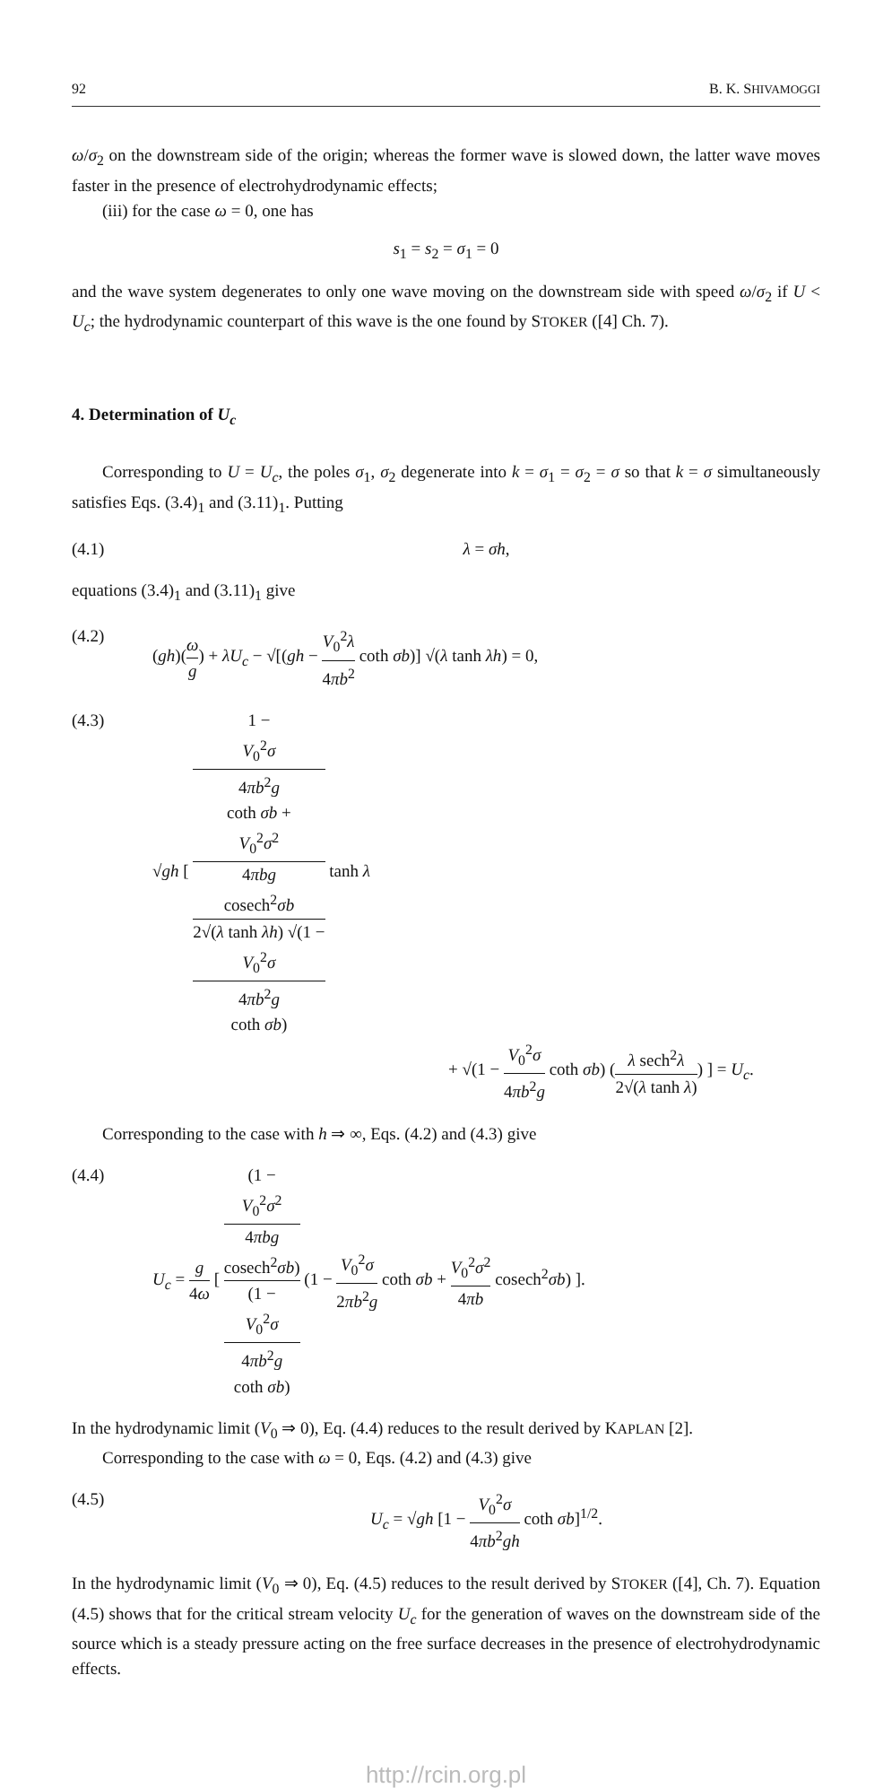92 B. K. SHIVAMOGGI
ω/σ<sub>2</sub> on the downstream side of the origin; whereas the former wave is slowed down, the latter wave moves faster in the presence of electrohydrodynamic effects;
(iii) for the case ω = 0, one has
s<sub>1</sub> = s<sub>2</sub> = σ<sub>1</sub> = 0
and the wave system degenerates to only one wave moving on the downstream side with speed ω/σ<sub>2</sub> if U < U<sub>c</sub>; the hydrodynamic counterpart of this wave is the one found by STOKER ([4] Ch. 7).
4. Determination of U<sub>c</sub>
Corresponding to U = U<sub>c</sub>, the poles σ<sub>1</sub>, σ<sub>2</sub> degenerate into k = σ<sub>1</sub> = σ<sub>2</sub> = σ so that k = σ simultaneously satisfies Eqs. (3.4)<sub>1</sub> and (3.11)<sub>1</sub>. Putting
(4.1) λ = σh,
equations (3.4)<sub>1</sub> and (3.11)<sub>1</sub> give
(4.2) (gh)(ω g) + λU<sub>c</sub> − √[(gh − V<sub>0</sub><sup>2</sup>λ 4πb<sup>2</sup> coth σb)] √(λ tanh λh) = 0,
(4.3) √gh [ 1 −
V<sub>0</sub><sup>2</sup>σ
4πb<sup>2</sup>g
coth σb +
V<sub>0</sub><sup>2</sup>σ<sup>2</sup>
4πbg
cosech<sup>2</sup>σb 2√(λ tanh λh) √(1 −
V<sub>0</sub><sup>2</sup>σ
4πb<sup>2</sup>g
coth σb) tanh λ
+ √(1 − V<sub>0</sub><sup>2</sup>σ 4πb<sup>2</sup>g coth σb) (λ sech<sup>2</sup>λ 2√(λ tanh λ)) ] = U<sub>c</sub>.
Corresponding to the case with h ⇒ ∞, Eqs. (4.2) and (4.3) give
(4.4) U<sub>c</sub> = g 4ω [ (1 −
V<sub>0</sub><sup>2</sup>σ<sup>2</sup>
4πbg
cosech<sup>2</sup>σb) (1 −
V<sub>0</sub><sup>2</sup>σ
4πb<sup>2</sup>g
coth σb) (1 − V<sub>0</sub><sup>2</sup>σ 2πb<sup>2</sup>g coth σb + V<sub>0</sub><sup>2</sup>σ<sup>2</sup> 4πb cosech<sup>2</sup>σb) ].
In the hydrodynamic limit (V<sub>0</sub> ⇒ 0), Eq. (4.4) reduces to the result derived by KAPLAN [2].
Corresponding to the case with ω = 0, Eqs. (4.2) and (4.3) give
(4.5) U<sub>c</sub> = √gh [1 − V<sub>0</sub><sup>2</sup>σ 4πb<sup>2</sup>gh coth σb]<sup>1/2</sup>.
In the hydrodynamic limit (V<sub>0</sub> ⇒ 0), Eq. (4.5) reduces to the result derived by STOKER ([4], Ch. 7). Equation (4.5) shows that for the critical stream velocity U<sub>c</sub> for the generation of waves on the downstream side of the source which is a steady pressure acting on the free surface decreases in the presence of electrohydrodynamic effects.
http://rcin.org.pl